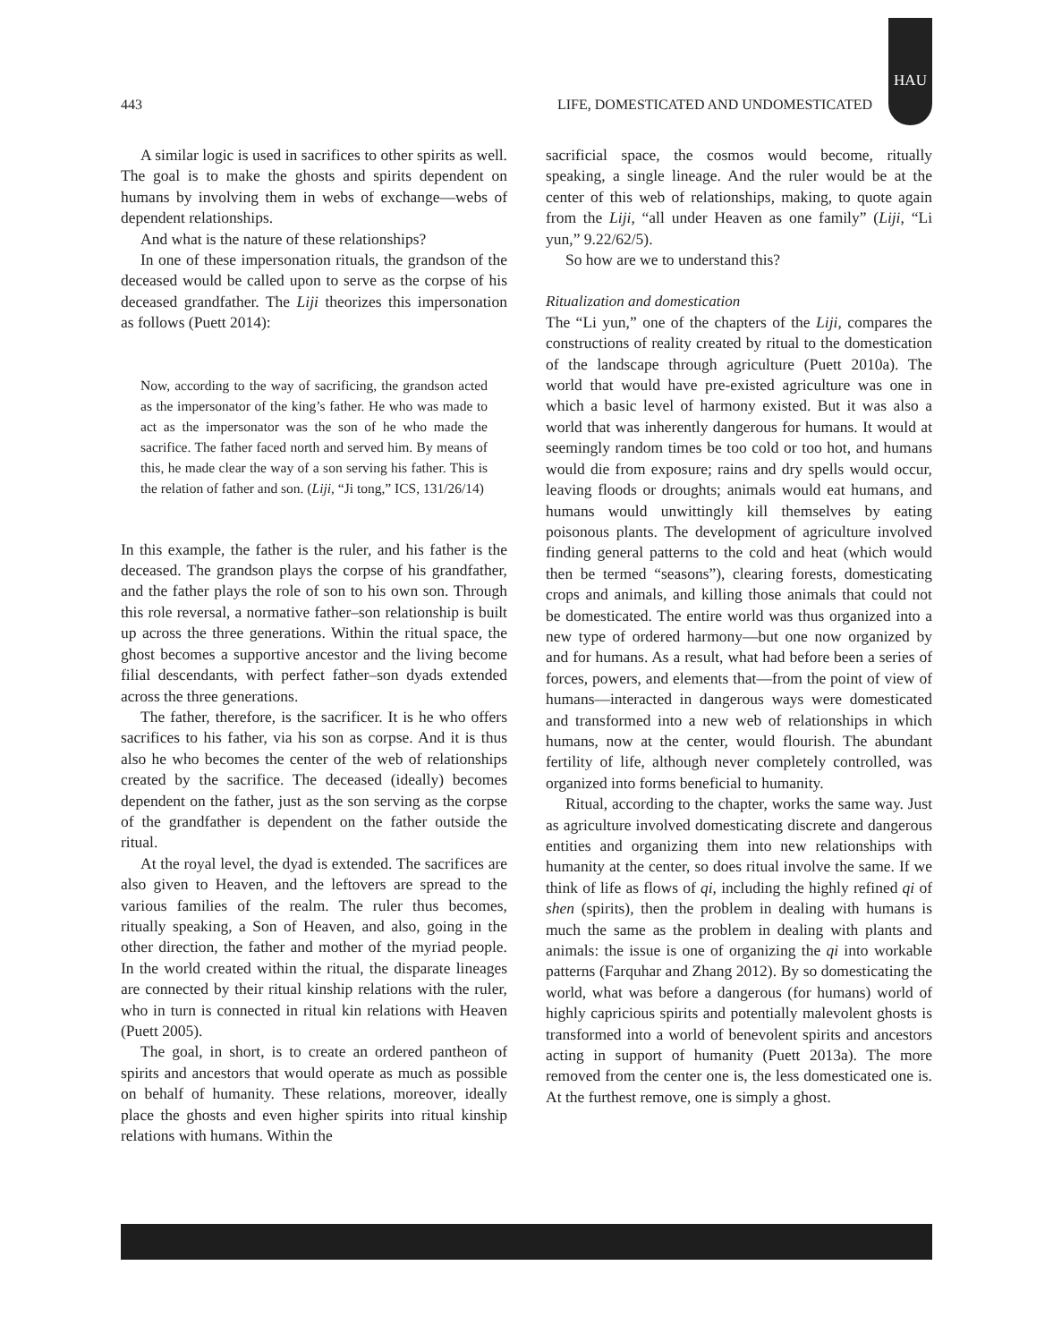443 LIFE, DOMESTICATED AND UNDOMESTICATED
HAU
A similar logic is used in sacrifices to other spirits as well. The goal is to make the ghosts and spirits dependent on humans by involving them in webs of exchange—webs of dependent relationships.
And what is the nature of these relationships?
In one of these impersonation rituals, the grandson of the deceased would be called upon to serve as the corpse of his deceased grandfather. The Liji theorizes this impersonation as follows (Puett 2014):
Now, according to the way of sacrificing, the grandson acted as the impersonator of the king’s father. He who was made to act as the impersonator was the son of he who made the sacrifice. The father faced north and served him. By means of this, he made clear the way of a son serving his father. This is the relation of father and son. (Liji, “Ji tong,” ICS, 131/26/14)
In this example, the father is the ruler, and his father is the deceased. The grandson plays the corpse of his grandfather, and the father plays the role of son to his own son. Through this role reversal, a normative father–son relationship is built up across the three generations. Within the ritual space, the ghost becomes a supportive ancestor and the living become filial descendants, with perfect father–son dyads extended across the three generations.
The father, therefore, is the sacrificer. It is he who offers sacrifices to his father, via his son as corpse. And it is thus also he who becomes the center of the web of relationships created by the sacrifice. The deceased (ideally) becomes dependent on the father, just as the son serving as the corpse of the grandfather is dependent on the father outside the ritual.
At the royal level, the dyad is extended. The sacrifices are also given to Heaven, and the leftovers are spread to the various families of the realm. The ruler thus becomes, ritually speaking, a Son of Heaven, and also, going in the other direction, the father and mother of the myriad people. In the world created within the ritual, the disparate lineages are connected by their ritual kinship relations with the ruler, who in turn is connected in ritual kin relations with Heaven (Puett 2005).
The goal, in short, is to create an ordered pantheon of spirits and ancestors that would operate as much as possible on behalf of humanity. These relations, moreover, ideally place the ghosts and even higher spirits into ritual kinship relations with humans. Within the
sacrificial space, the cosmos would become, ritually speaking, a single lineage. And the ruler would be at the center of this web of relationships, making, to quote again from the Liji, “all under Heaven as one family” (Liji, “Li yun,” 9.22/62/5).
So how are we to understand this?
Ritualization and domestication
The “Li yun,” one of the chapters of the Liji, compares the constructions of reality created by ritual to the domestication of the landscape through agriculture (Puett 2010a). The world that would have pre-existed agriculture was one in which a basic level of harmony existed. But it was also a world that was inherently dangerous for humans. It would at seemingly random times be too cold or too hot, and humans would die from exposure; rains and dry spells would occur, leaving floods or droughts; animals would eat humans, and humans would unwittingly kill themselves by eating poisonous plants. The development of agriculture involved finding general patterns to the cold and heat (which would then be termed “seasons”), clearing forests, domesticating crops and animals, and killing those animals that could not be domesticated. The entire world was thus organized into a new type of ordered harmony—but one now organized by and for humans. As a result, what had before been a series of forces, powers, and elements that—from the point of view of humans—interacted in dangerous ways were domesticated and transformed into a new web of relationships in which humans, now at the center, would flourish. The abundant fertility of life, although never completely controlled, was organized into forms beneficial to humanity.
Ritual, according to the chapter, works the same way. Just as agriculture involved domesticating discrete and dangerous entities and organizing them into new relationships with humanity at the center, so does ritual involve the same. If we think of life as flows of qi, including the highly refined qi of shen (spirits), then the problem in dealing with humans is much the same as the problem in dealing with plants and animals: the issue is one of organizing the qi into workable patterns (Farquhar and Zhang 2012). By so domesticating the world, what was before a dangerous (for humans) world of highly capricious spirits and potentially malevolent ghosts is transformed into a world of benevolent spirits and ancestors acting in support of humanity (Puett 2013a). The more removed from the center one is, the less domesticated one is. At the furthest remove, one is simply a ghost.